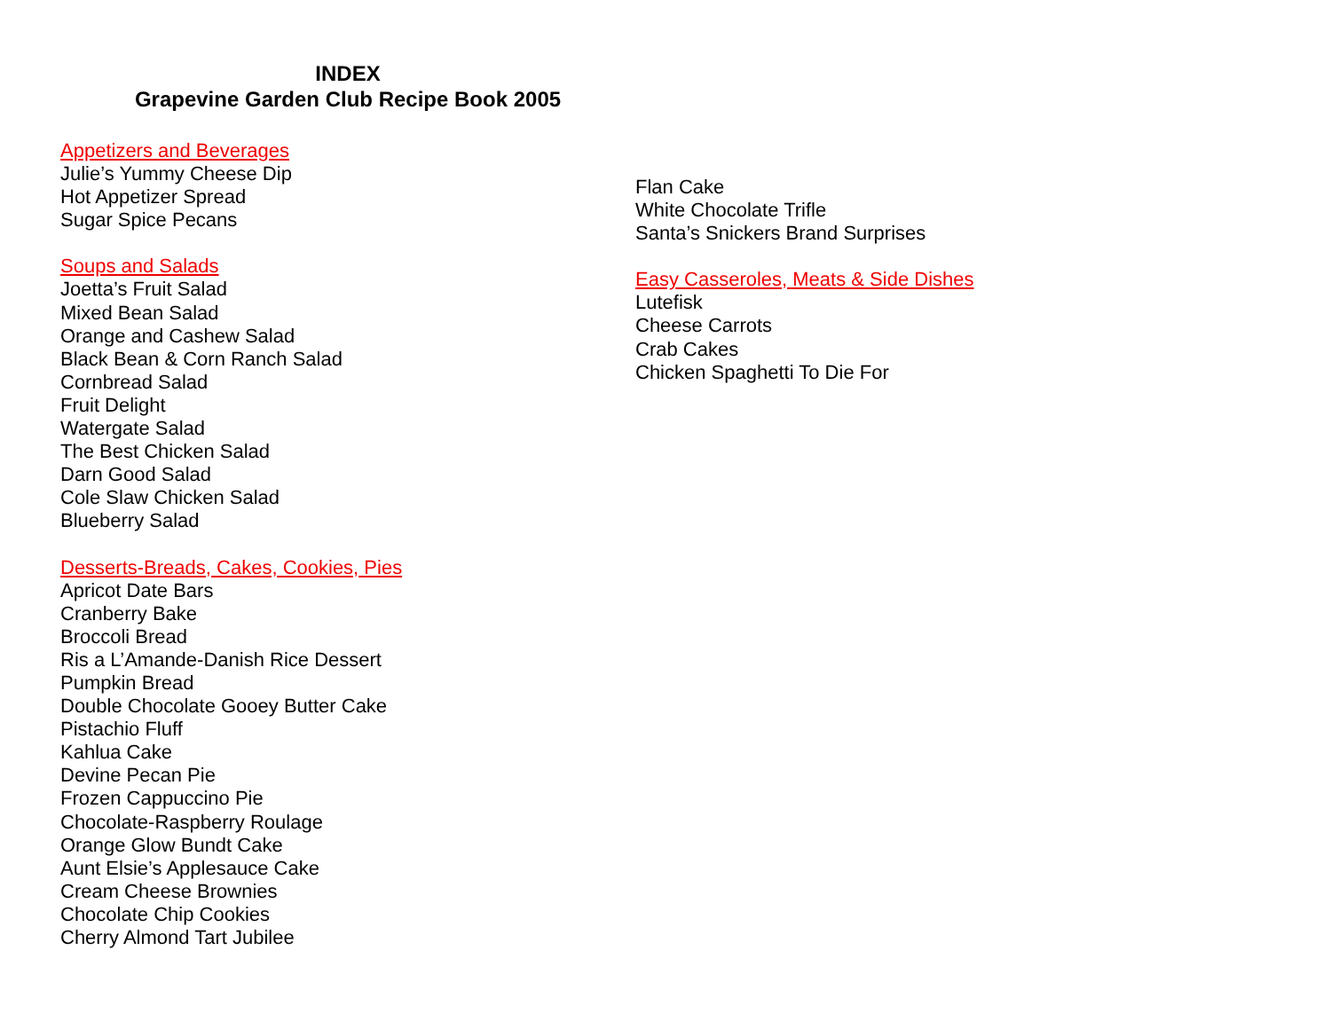INDEX
Grapevine Garden Club Recipe Book 2005
Appetizers and Beverages
Julie’s Yummy Cheese Dip
Hot Appetizer Spread
Sugar Spice Pecans
Soups and Salads
Joetta’s Fruit Salad
Mixed Bean Salad
Orange and Cashew Salad
Black Bean & Corn Ranch Salad
Cornbread Salad
Fruit Delight
Watergate Salad
The Best Chicken Salad
Darn Good Salad
Cole Slaw Chicken Salad
Blueberry Salad
Desserts-Breads, Cakes, Cookies, Pies
Apricot Date Bars
Cranberry Bake
Broccoli Bread
Ris a L’Amande-Danish Rice Dessert
Pumpkin Bread
Double Chocolate Gooey Butter Cake
Pistachio Fluff
Kahlua Cake
Devine Pecan Pie
Frozen Cappuccino Pie
Chocolate-Raspberry Roulage
Orange Glow Bundt Cake
Aunt Elsie’s Applesauce Cake
Cream Cheese Brownies
Chocolate Chip Cookies
Cherry Almond Tart Jubilee
Flan Cake
White Chocolate Trifle
Santa’s Snickers Brand Surprises
Easy Casseroles, Meats & Side Dishes
Lutefisk
Cheese Carrots
Crab Cakes
Chicken Spaghetti To Die For